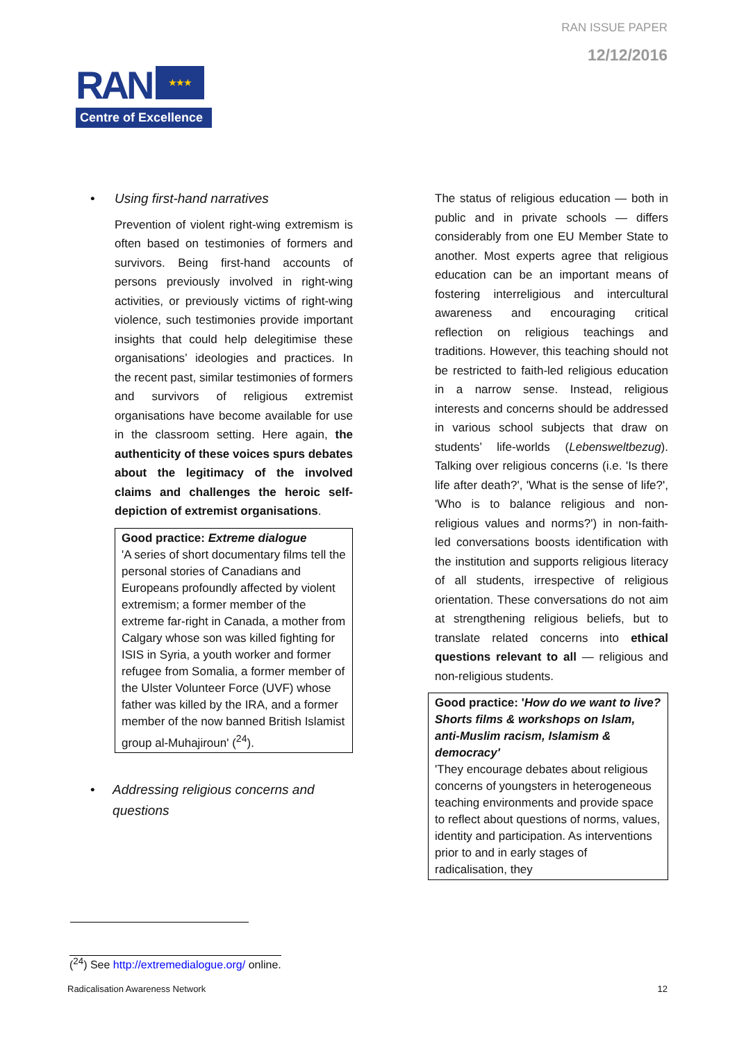RAN ISSUE PAPER
12/12/2016
RAN ★★★
Centre of Excellence
• Using first-hand narratives
Prevention of violent right-wing extremism is often based on testimonies of formers and survivors. Being first-hand accounts of persons previously involved in right-wing activities, or previously victims of right-wing violence, such testimonies provide important insights that could help delegitimise these organisations’ ideologies and practices. In the recent past, similar testimonies of formers and survivors of religious extremist organisations have become available for use in the classroom setting. Here again, the authenticity of these voices spurs debates about the legitimacy of the involved claims and challenges the heroic self-depiction of extremist organisations.
Good practice: Extreme dialogue
'A series of short documentary films tell the personal stories of Canadians and Europeans profoundly affected by violent extremism; a former member of the extreme far-right in Canada, a mother from Calgary whose son was killed fighting for ISIS in Syria, a youth worker and former refugee from Somalia, a former member of the Ulster Volunteer Force (UVF) whose father was killed by the IRA, and a former member of the now banned British Islamist group al-Muhajiroun' (<sup>24</sup>).
• Addressing religious concerns and questions
The status of religious education — both in public and in private schools — differs considerably from one EU Member State to another. Most experts agree that religious education can be an important means of fostering interreligious and intercultural awareness and encouraging critical reflection on religious teachings and traditions. However, this teaching should not be restricted to faith-led religious education in a narrow sense. Instead, religious interests and concerns should be addressed in various school subjects that draw on students’ life-worlds (Lebensweltbezug). Talking over religious concerns (i.e. 'Is there life after death?', 'What is the sense of life?', 'Who is to balance religious and non-religious values and norms?') in non-faith-led conversations boosts identification with the institution and supports religious literacy of all students, irrespective of religious orientation. These conversations do not aim at strengthening religious beliefs, but to translate related concerns into ethical questions relevant to all — religious and non-religious students.
Good practice: 'How do we want to live? Shorts films & workshops on Islam, anti-Muslim racism, Islamism & democracy'
'They encourage debates about religious concerns of youngsters in heterogeneous teaching environments and provide space to reflect about questions of norms, values, identity and participation. As interventions prior to and in early stages of radicalisation, they
(<sup>24</sup>) See http://extremedialogue.org/ online.
Radicalisation Awareness Network 12